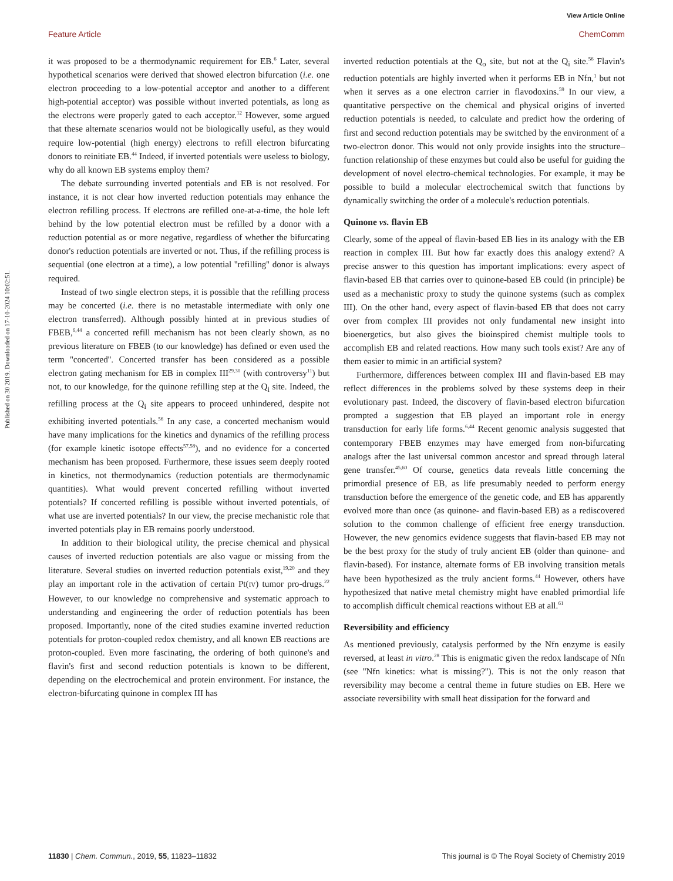View Article Online
Feature Article ChemComm
Published on 30 2019. Downloaded on 17-10-2024 10:02:51.
it was proposed to be a thermodynamic requirement for EB.<sup>6</sup> Later, several hypothetical scenarios were derived that showed electron bifurcation (i.e. one electron proceeding to a low-potential acceptor and another to a different high-potential acceptor) was possible without inverted potentials, as long as the electrons were properly gated to each acceptor.<sup>12</sup> However, some argued that these alternate scenarios would not be biologically useful, as they would require low-potential (high energy) electrons to refill electron bifurcating donors to reinitiate EB.<sup>44</sup> Indeed, if inverted potentials were useless to biology, why do all known EB systems employ them?
The debate surrounding inverted potentials and EB is not resolved. For instance, it is not clear how inverted reduction potentials may enhance the electron refilling process. If electrons are refilled one-at-a-time, the hole left behind by the low potential electron must be refilled by a donor with a reduction potential as or more negative, regardless of whether the bifurcating donor's reduction potentials are inverted or not. Thus, if the refilling process is sequential (one electron at a time), a low potential ''refilling'' donor is always required.
Instead of two single electron steps, it is possible that the refilling process may be concerted (i.e. there is no metastable intermediate with only one electron transferred). Although possibly hinted at in previous studies of FBEB,<sup>6,44</sup> a concerted refill mechanism has not been clearly shown, as no previous literature on FBEB (to our knowledge) has defined or even used the term ''concerted''. Concerted transfer has been considered as a possible electron gating mechanism for EB in complex III<sup>29,30</sup> (with controversy<sup>11</sup>) but not, to our knowledge, for the quinone refilling step at the Q<sub>i</sub> site. Indeed, the refilling process at the Q<sub>i</sub> site appears to proceed unhindered, despite not exhibiting inverted potentials.<sup>56</sup> In any case, a concerted mechanism would have many implications for the kinetics and dynamics of the refilling process (for example kinetic isotope effects<sup>57,58</sup>), and no evidence for a concerted mechanism has been proposed. Furthermore, these issues seem deeply rooted in kinetics, not thermodynamics (reduction potentials are thermodynamic quantities). What would prevent concerted refilling without inverted potentials? If concerted refilling is possible without inverted potentials, of what use are inverted potentials? In our view, the precise mechanistic role that inverted potentials play in EB remains poorly understood.
In addition to their biological utility, the precise chemical and physical causes of inverted reduction potentials are also vague or missing from the literature. Several studies on inverted reduction potentials exist,<sup>19,20</sup> and they play an important role in the activation of certain Pt(IV) tumor pro-drugs.<sup>22</sup> However, to our knowledge no comprehensive and systematic approach to understanding and engineering the order of reduction potentials has been proposed. Importantly, none of the cited studies examine inverted reduction potentials for proton-coupled redox chemistry, and all known EB reactions are proton-coupled. Even more fascinating, the ordering of both quinone's and flavin's first and second reduction potentials is known to be different, depending on the electrochemical and protein environment. For instance, the electron-bifurcating quinone in complex III has
inverted reduction potentials at the Q<sub>o</sub> site, but not at the Q<sub>i</sub> site.<sup>56</sup> Flavin's reduction potentials are highly inverted when it performs EB in Nfn,<sup>1</sup> but not when it serves as a one electron carrier in flavodoxins.<sup>59</sup> In our view, a quantitative perspective on the chemical and physical origins of inverted reduction potentials is needed, to calculate and predict how the ordering of first and second reduction potentials may be switched by the environment of a two-electron donor. This would not only provide insights into the structure–function relationship of these enzymes but could also be useful for guiding the development of novel electro-chemical technologies. For example, it may be possible to build a molecular electrochemical switch that functions by dynamically switching the order of a molecule's reduction potentials.
Quinone vs. flavin EB
Clearly, some of the appeal of flavin-based EB lies in its analogy with the EB reaction in complex III. But how far exactly does this analogy extend? A precise answer to this question has important implications: every aspect of flavin-based EB that carries over to quinone-based EB could (in principle) be used as a mechanistic proxy to study the quinone systems (such as complex III). On the other hand, every aspect of flavin-based EB that does not carry over from complex III provides not only fundamental new insight into bioenergetics, but also gives the bioinspired chemist multiple tools to accomplish EB and related reactions. How many such tools exist? Are any of them easier to mimic in an artificial system?
Furthermore, differences between complex III and flavin-based EB may reflect differences in the problems solved by these systems deep in their evolutionary past. Indeed, the discovery of flavin-based electron bifurcation prompted a suggestion that EB played an important role in energy transduction for early life forms.<sup>6,44</sup> Recent genomic analysis suggested that contemporary FBEB enzymes may have emerged from non-bifurcating analogs after the last universal common ancestor and spread through lateral gene transfer.<sup>45,60</sup> Of course, genetics data reveals little concerning the primordial presence of EB, as life presumably needed to perform energy transduction before the emergence of the genetic code, and EB has apparently evolved more than once (as quinone- and flavin-based EB) as a rediscovered solution to the common challenge of efficient free energy transduction. However, the new genomics evidence suggests that flavin-based EB may not be the best proxy for the study of truly ancient EB (older than quinone- and flavin-based). For instance, alternate forms of EB involving transition metals have been hypothesized as the truly ancient forms.<sup>44</sup> However, others have hypothesized that native metal chemistry might have enabled primordial life to accomplish difficult chemical reactions without EB at all.<sup>61</sup>
Reversibility and efficiency
As mentioned previously, catalysis performed by the Nfn enzyme is easily reversed, at least in vitro.<sup>28</sup> This is enigmatic given the redox landscape of Nfn (see ''Nfn kinetics: what is missing?''). This is not the only reason that reversibility may become a central theme in future studies on EB. Here we associate reversibility with small heat dissipation for the forward and
11830 | Chem. Commun., 2019, 55, 11823–11832 This journal is © The Royal Society of Chemistry 2019